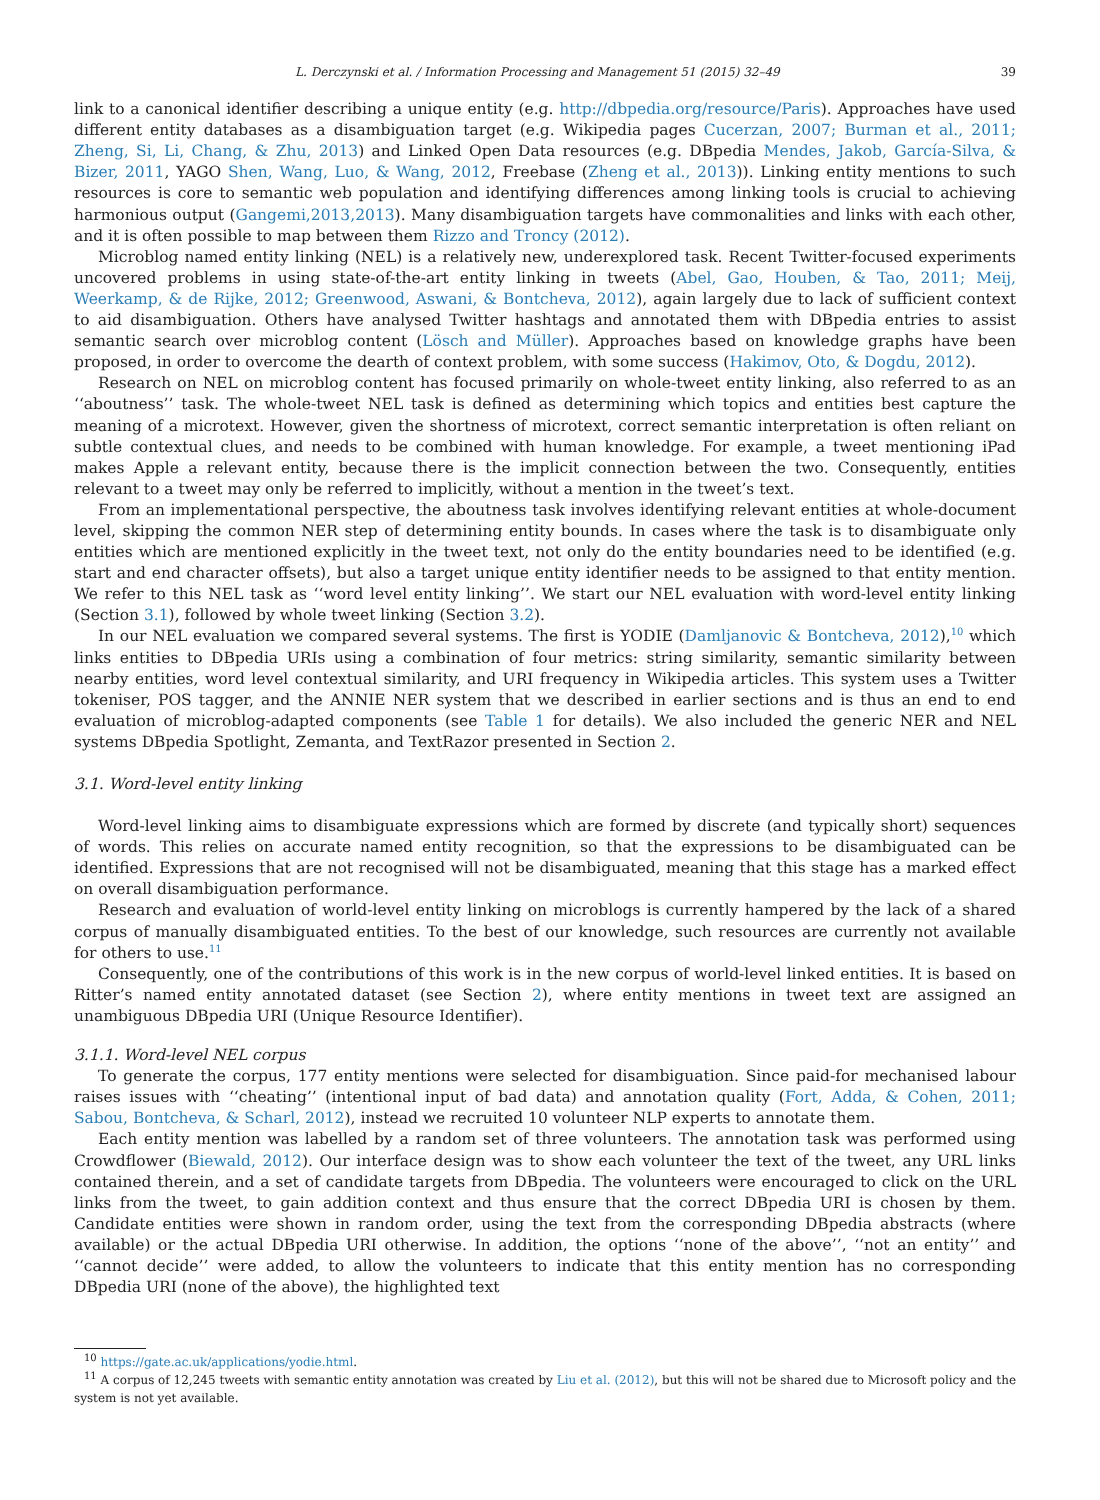L. Derczynski et al. / Information Processing and Management 51 (2015) 32–49 39
link to a canonical identifier describing a unique entity (e.g. http://dbpedia.org/resource/Paris). Approaches have used different entity databases as a disambiguation target (e.g. Wikipedia pages Cucerzan, 2007; Burman et al., 2011; Zheng, Si, Li, Chang, & Zhu, 2013) and Linked Open Data resources (e.g. DBpedia Mendes, Jakob, García-Silva, & Bizer, 2011, YAGO Shen, Wang, Luo, & Wang, 2012, Freebase (Zheng et al., 2013)). Linking entity mentions to such resources is core to semantic web population and identifying differences among linking tools is crucial to achieving harmonious output (Gangemi,2013,2013). Many disambiguation targets have commonalities and links with each other, and it is often possible to map between them Rizzo and Troncy (2012).
Microblog named entity linking (NEL) is a relatively new, underexplored task. Recent Twitter-focused experiments uncovered problems in using state-of-the-art entity linking in tweets (Abel, Gao, Houben, & Tao, 2011; Meij, Weerkamp, & de Rijke, 2012; Greenwood, Aswani, & Bontcheva, 2012), again largely due to lack of sufficient context to aid disambiguation. Others have analysed Twitter hashtags and annotated them with DBpedia entries to assist semantic search over microblog content (Lösch and Müller). Approaches based on knowledge graphs have been proposed, in order to overcome the dearth of context problem, with some success (Hakimov, Oto, & Dogdu, 2012).
Research on NEL on microblog content has focused primarily on whole-tweet entity linking, also referred to as an ‘‘aboutness’’ task. The whole-tweet NEL task is defined as determining which topics and entities best capture the meaning of a microtext. However, given the shortness of microtext, correct semantic interpretation is often reliant on subtle contextual clues, and needs to be combined with human knowledge. For example, a tweet mentioning iPad makes Apple a relevant entity, because there is the implicit connection between the two. Consequently, entities relevant to a tweet may only be referred to implicitly, without a mention in the tweet’s text.
From an implementational perspective, the aboutness task involves identifying relevant entities at whole-document level, skipping the common NER step of determining entity bounds. In cases where the task is to disambiguate only entities which are mentioned explicitly in the tweet text, not only do the entity boundaries need to be identified (e.g. start and end character offsets), but also a target unique entity identifier needs to be assigned to that entity mention. We refer to this NEL task as ‘‘word level entity linking’’. We start our NEL evaluation with word-level entity linking (Section 3.1), followed by whole tweet linking (Section 3.2).
In our NEL evaluation we compared several systems. The first is YODIE (Damljanovic & Bontcheva, 2012),<sup>10</sup> which links entities to DBpedia URIs using a combination of four metrics: string similarity, semantic similarity between nearby entities, word level contextual similarity, and URI frequency in Wikipedia articles. This system uses a Twitter tokeniser, POS tagger, and the ANNIE NER system that we described in earlier sections and is thus an end to end evaluation of microblog-adapted components (see Table 1 for details). We also included the generic NER and NEL systems DBpedia Spotlight, Zemanta, and TextRazor presented in Section 2.
3.1. Word-level entity linking
Word-level linking aims to disambiguate expressions which are formed by discrete (and typically short) sequences of words. This relies on accurate named entity recognition, so that the expressions to be disambiguated can be identified. Expressions that are not recognised will not be disambiguated, meaning that this stage has a marked effect on overall disambiguation performance.
Research and evaluation of world-level entity linking on microblogs is currently hampered by the lack of a shared corpus of manually disambiguated entities. To the best of our knowledge, such resources are currently not available for others to use.<sup>11</sup>
Consequently, one of the contributions of this work is in the new corpus of world-level linked entities. It is based on Ritter’s named entity annotated dataset (see Section 2), where entity mentions in tweet text are assigned an unambiguous DBpedia URI (Unique Resource Identifier).
3.1.1. Word-level NEL corpus
To generate the corpus, 177 entity mentions were selected for disambiguation. Since paid-for mechanised labour raises issues with ‘‘cheating’’ (intentional input of bad data) and annotation quality (Fort, Adda, & Cohen, 2011; Sabou, Bontcheva, & Scharl, 2012), instead we recruited 10 volunteer NLP experts to annotate them.
Each entity mention was labelled by a random set of three volunteers. The annotation task was performed using Crowdflower (Biewald, 2012). Our interface design was to show each volunteer the text of the tweet, any URL links contained therein, and a set of candidate targets from DBpedia. The volunteers were encouraged to click on the URL links from the tweet, to gain addition context and thus ensure that the correct DBpedia URI is chosen by them. Candidate entities were shown in random order, using the text from the corresponding DBpedia abstracts (where available) or the actual DBpedia URI otherwise. In addition, the options ‘‘none of the above’’, ‘‘not an entity’’ and ‘‘cannot decide’’ were added, to allow the volunteers to indicate that this entity mention has no corresponding DBpedia URI (none of the above), the highlighted text
<sup>10</sup> https://gate.ac.uk/applications/yodie.html.
<sup>11</sup> A corpus of 12,245 tweets with semantic entity annotation was created by Liu et al. (2012), but this will not be shared due to Microsoft policy and the system is not yet available.